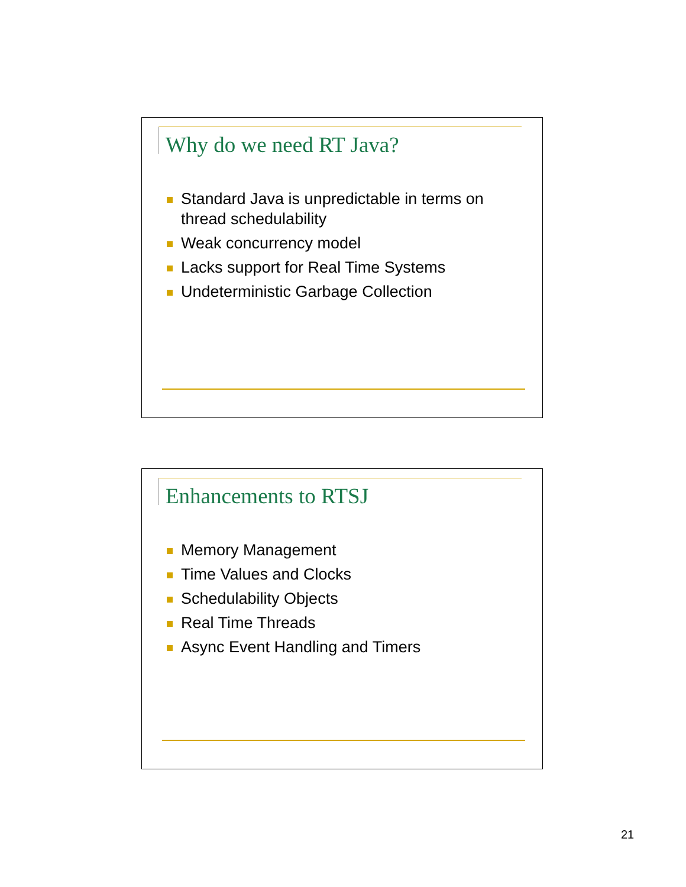Why do we need RT Java?
Standard Java is unpredictable in terms on thread schedulability
Weak concurrency model
Lacks support for Real Time Systems
Undeterministic Garbage Collection
Enhancements to RTSJ
Memory Management
Time Values and Clocks
Schedulability Objects
Real Time Threads
Async Event Handling and Timers
21